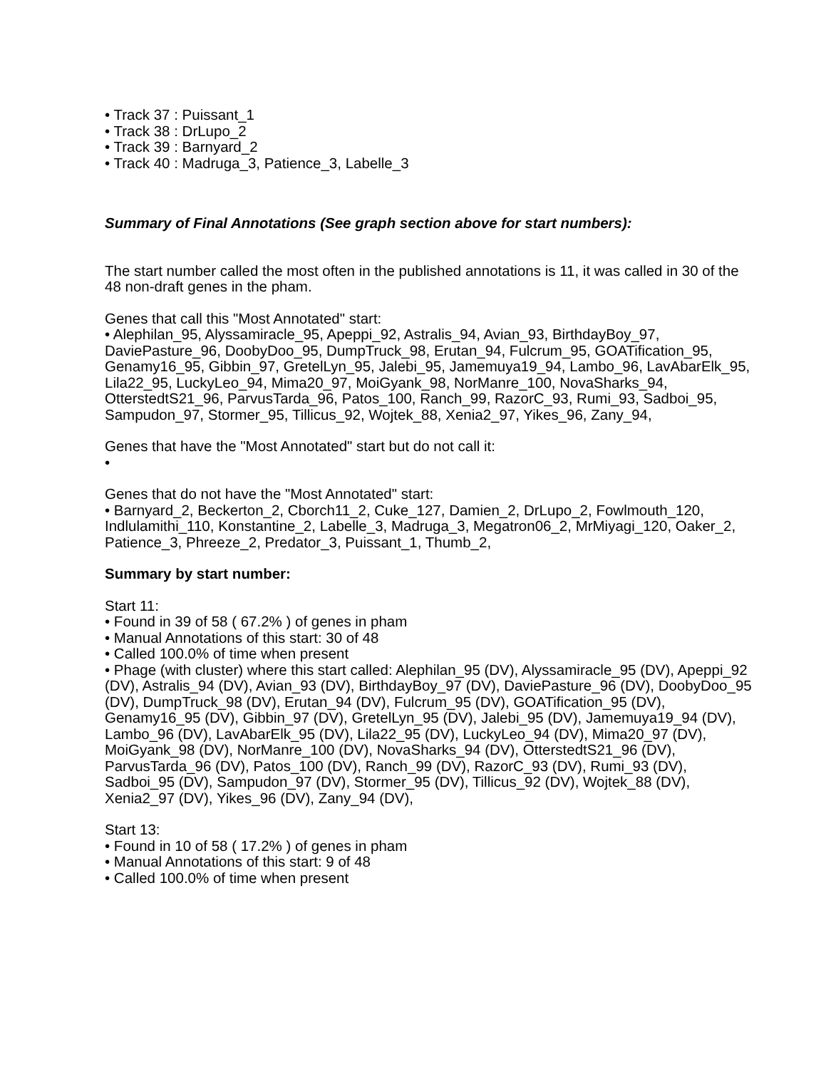• Track 37 : Puissant_1
• Track 38 : DrLupo_2
• Track 39 : Barnyard_2
• Track 40 : Madruga_3, Patience_3, Labelle_3
Summary of Final Annotations (See graph section above for start numbers):
The start number called the most often in the published annotations is 11, it was called in 30 of the 48 non-draft genes in the pham.
Genes that call this "Most Annotated" start:
• Alephilan_95, Alyssamiracle_95, Apeppi_92, Astralis_94, Avian_93, BirthdayBoy_97, DaviePasture_96, DoobyDoo_95, DumpTruck_98, Erutan_94, Fulcrum_95, GOATification_95, Genamy16_95, Gibbin_97, GretelLyn_95, Jalebi_95, Jamemuya19_94, Lambo_96, LavAbarElk_95, Lila22_95, LuckyLeo_94, Mima20_97, MoiGyank_98, NorManre_100, NovaSharks_94, OtterstedtS21_96, ParvusTarda_96, Patos_100, Ranch_99, RazorC_93, Rumi_93, Sadboi_95, Sampudon_97, Stormer_95, Tillicus_92, Wojtek_88, Xenia2_97, Yikes_96, Zany_94,
Genes that have the "Most Annotated" start but do not call it:
•
Genes that do not have the "Most Annotated" start:
• Barnyard_2, Beckerton_2, Cborch11_2, Cuke_127, Damien_2, DrLupo_2, Fowlmouth_120, Indlulamithi_110, Konstantine_2, Labelle_3, Madruga_3, Megatron06_2, MrMiyagi_120, Oaker_2, Patience_3, Phreeze_2, Predator_3, Puissant_1, Thumb_2,
Summary by start number:
Start 11:
• Found in 39 of 58 ( 67.2% ) of genes in pham
• Manual Annotations of this start: 30 of 48
• Called 100.0% of time when present
• Phage (with cluster) where this start called: Alephilan_95 (DV), Alyssamiracle_95 (DV), Apeppi_92 (DV), Astralis_94 (DV), Avian_93 (DV), BirthdayBoy_97 (DV), DaviePasture_96 (DV), DoobyDoo_95 (DV), DumpTruck_98 (DV), Erutan_94 (DV), Fulcrum_95 (DV), GOATification_95 (DV), Genamy16_95 (DV), Gibbin_97 (DV), GretelLyn_95 (DV), Jalebi_95 (DV), Jamemuya19_94 (DV), Lambo_96 (DV), LavAbarElk_95 (DV), Lila22_95 (DV), LuckyLeo_94 (DV), Mima20_97 (DV), MoiGyank_98 (DV), NorManre_100 (DV), NovaSharks_94 (DV), OtterstedtS21_96 (DV), ParvusTarda_96 (DV), Patos_100 (DV), Ranch_99 (DV), RazorC_93 (DV), Rumi_93 (DV), Sadboi_95 (DV), Sampudon_97 (DV), Stormer_95 (DV), Tillicus_92 (DV), Wojtek_88 (DV), Xenia2_97 (DV), Yikes_96 (DV), Zany_94 (DV),
Start 13:
• Found in 10 of 58 ( 17.2% ) of genes in pham
• Manual Annotations of this start: 9 of 48
• Called 100.0% of time when present